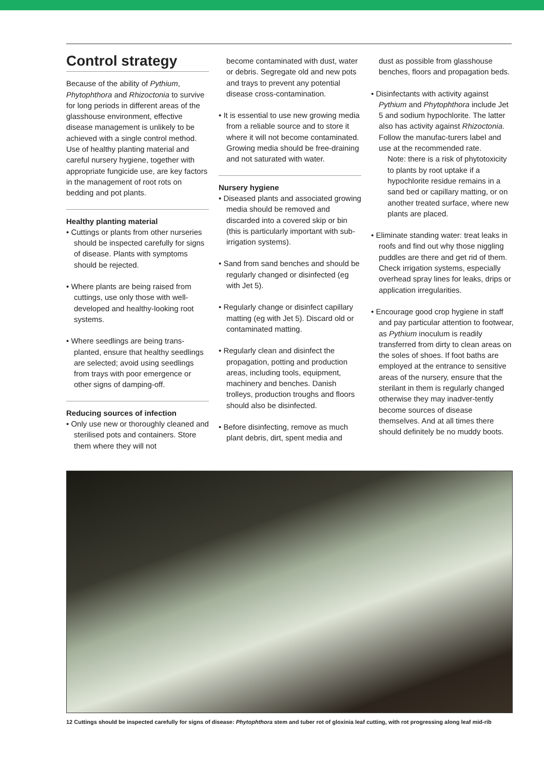Control strategy
Because of the ability of Pythium, Phytophthora and Rhizoctonia to survive for long periods in different areas of the glasshouse environment, effective disease management is unlikely to be achieved with a single control method. Use of healthy planting material and careful nursery hygiene, together with appropriate fungicide use, are key factors in the management of root rots on bedding and pot plants.
Healthy planting material
• Cuttings or plants from other nurseries should be inspected carefully for signs of disease. Plants with symptoms should be rejected.
• Where plants are being raised from cuttings, use only those with well-developed and healthy-looking root systems.
• Where seedlings are being trans-planted, ensure that healthy seedlings are selected; avoid using seedlings from trays with poor emergence or other signs of damping-off.
Reducing sources of infection
• Only use new or thoroughly cleaned and sterilised pots and containers. Store them where they will not
become contaminated with dust, water or debris. Segregate old and new pots and trays to prevent any potential disease cross-contamination.
• It is essential to use new growing media from a reliable source and to store it where it will not become contaminated. Growing media should be free-draining and not saturated with water.
Nursery hygiene
• Diseased plants and associated growing media should be removed and discarded into a covered skip or bin (this is particularly important with sub-irrigation systems).
• Sand from sand benches and should be regularly changed or disinfected (eg with Jet 5).
• Regularly change or disinfect capillary matting (eg with Jet 5). Discard old or contaminated matting.
• Regularly clean and disinfect the propagation, potting and production areas, including tools, equipment, machinery and benches. Danish trolleys, production troughs and floors should also be disinfected.
• Before disinfecting, remove as much plant debris, dirt, spent media and
dust as possible from glasshouse benches, floors and propagation beds.
• Disinfectants with activity against Pythium and Phytophthora include Jet 5 and sodium hypochlorite. The latter also has activity against Rhizoctonia. Follow the manufac-turers label and use at the recommended rate.
Note: there is a risk of phytotoxicity to plants by root uptake if a hypochlorite residue remains in a sand bed or capillary matting, or on another treated surface, where new plants are placed.
• Eliminate standing water: treat leaks in roofs and find out why those niggling puddles are there and get rid of them. Check irrigation systems, especially overhead spray lines for leaks, drips or application irregularities.
• Encourage good crop hygiene in staff and pay particular attention to footwear, as Pythium inoculum is readily transferred from dirty to clean areas on the soles of shoes. If foot baths are employed at the entrance to sensitive areas of the nursery, ensure that the sterilant in them is regularly changed otherwise they may inadver-tently become sources of disease themselves. And at all times there should definitely be no muddy boots.
12 Cuttings should be inspected carefully for signs of disease: Phytophthora stem and tuber rot of gloxinia leaf cutting, with rot progressing along leaf mid-rib